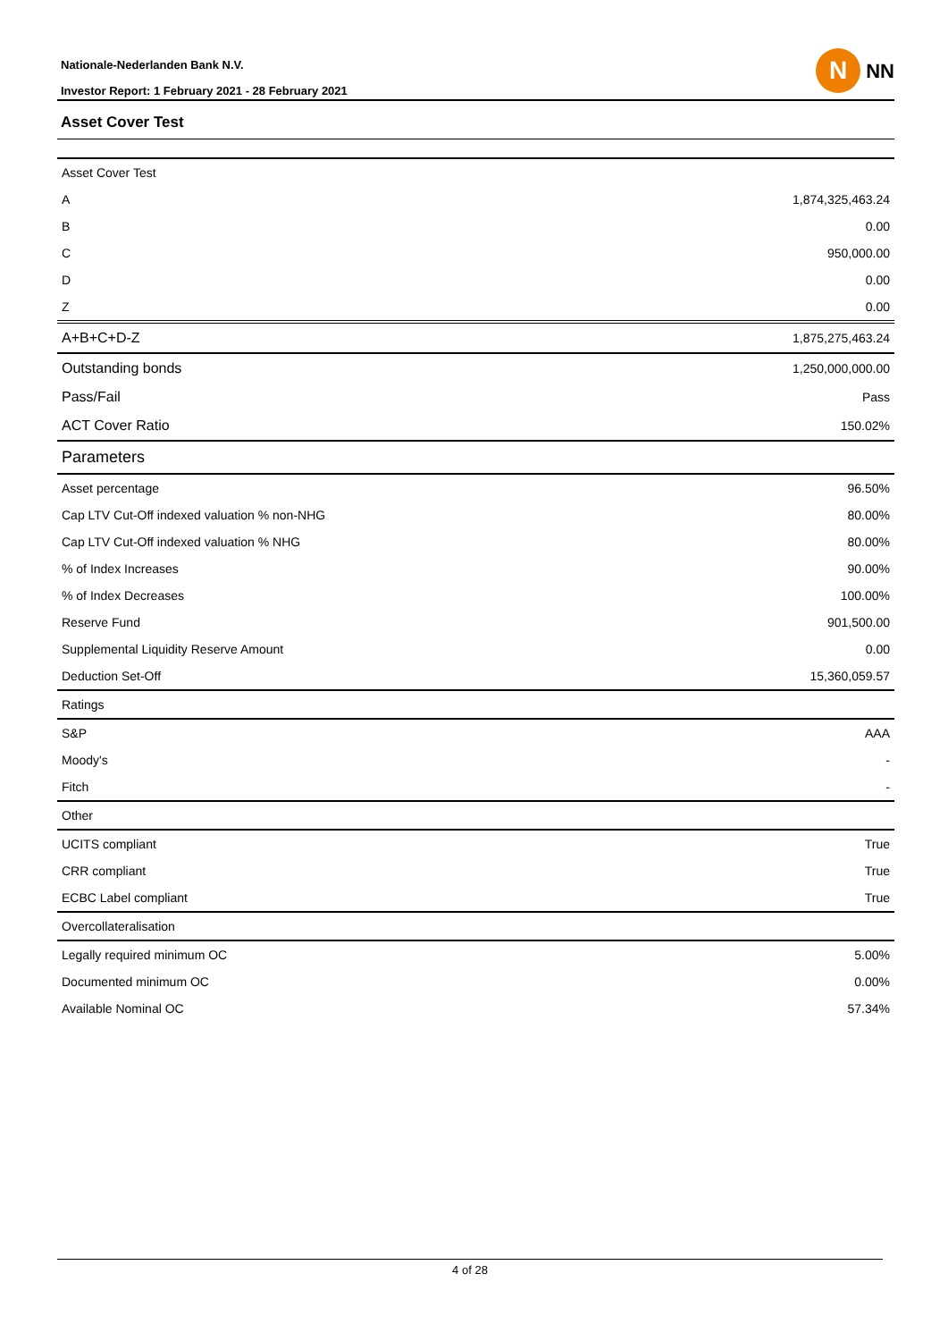Nationale-Nederlanden Bank N.V.
Investor Report: 1 February 2021 - 28 February 2021
N
NN
Asset Cover Test
| Asset Cover Test | |
| A | 1,874,325,463.24 |
| B | 0.00 |
| C | 950,000.00 |
| D | 0.00 |
| Z | 0.00 |
| A+B+C+D-Z | 1,875,275,463.24 |
| Outstanding bonds | 1,250,000,000.00 |
| Pass/Fail | Pass |
| ACT Cover Ratio | 150.02% |
| Parameters | |
| Asset percentage | 96.50% |
| Cap LTV Cut-Off indexed valuation % non-NHG | 80.00% |
| Cap LTV Cut-Off indexed valuation % NHG | 80.00% |
| % of Index Increases | 90.00% |
| % of Index Decreases | 100.00% |
| Reserve Fund | 901,500.00 |
| Supplemental Liquidity Reserve Amount | 0.00 |
| Deduction Set-Off | 15,360,059.57 |
| Ratings | |
| S&P | AAA |
| Moody's | - |
| Fitch | - |
| Other | |
| UCITS compliant | True |
| CRR compliant | True |
| ECBC Label compliant | True |
| Overcollateralisation | |
| Legally required minimum OC | 5.00% |
| Documented minimum OC | 0.00% |
| Available Nominal OC | 57.34% |
4 of 28